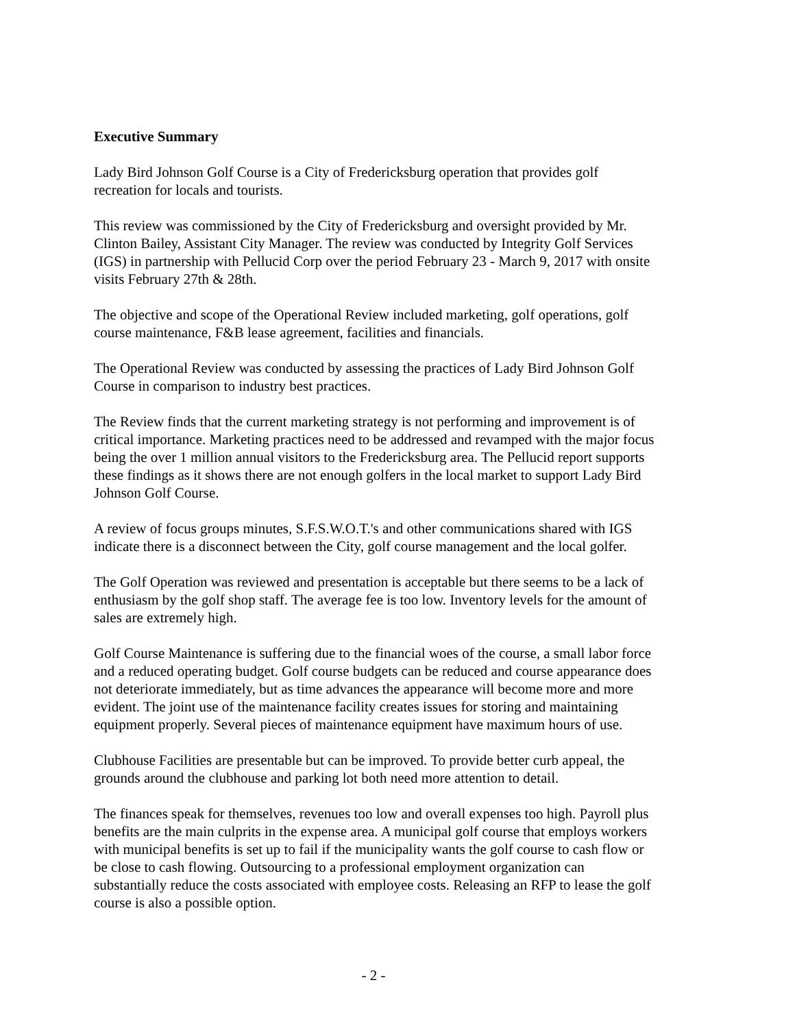Executive Summary
Lady Bird Johnson Golf Course is a City of Fredericksburg operation that provides golf
recreation for locals and tourists.
This review was commissioned by the City of Fredericksburg and oversight provided by Mr.
Clinton Bailey, Assistant City Manager. The review was conducted by Integrity Golf Services
(IGS) in partnership with Pellucid Corp over the period February 23 - March 9, 2017 with onsite
visits February 27th & 28th.
The objective and scope of the Operational Review included marketing, golf operations, golf
course maintenance, F&B lease agreement, facilities and financials.
The Operational Review was conducted by assessing the practices of Lady Bird Johnson Golf
Course in comparison to industry best practices.
The Review finds that the current marketing strategy is not performing and improvement is of
critical importance. Marketing practices need to be addressed and revamped with the major focus
being the over 1 million annual visitors to the Fredericksburg area. The Pellucid report supports
these findings as it shows there are not enough golfers in the local market to support Lady Bird
Johnson Golf Course.
A review of focus groups minutes, S.F.S.W.O.T.'s and other communications shared with IGS
indicate there is a disconnect between the City, golf course management and the local golfer.
The Golf Operation was reviewed and presentation is acceptable but there seems to be a lack of
enthusiasm by the golf shop staff. The average fee is too low. Inventory levels for the amount of
sales are extremely high.
Golf Course Maintenance is suffering due to the financial woes of the course, a small labor force
and a reduced operating budget. Golf course budgets can be reduced and course appearance does
not deteriorate immediately, but as time advances the appearance will become more and more
evident. The joint use of the maintenance facility creates issues for storing and maintaining
equipment properly. Several pieces of maintenance equipment have maximum hours of use.
Clubhouse Facilities are presentable but can be improved. To provide better curb appeal, the
grounds around the clubhouse and parking lot both need more attention to detail.
The finances speak for themselves, revenues too low and overall expenses too high. Payroll plus
benefits are the main culprits in the expense area. A municipal golf course that employs workers
with municipal benefits is set up to fail if the municipality wants the golf course to cash flow or
be close to cash flowing. Outsourcing to a professional employment organization can
substantially reduce the costs associated with employee costs. Releasing an RFP to lease the golf
course is also a possible option.
- 2 -